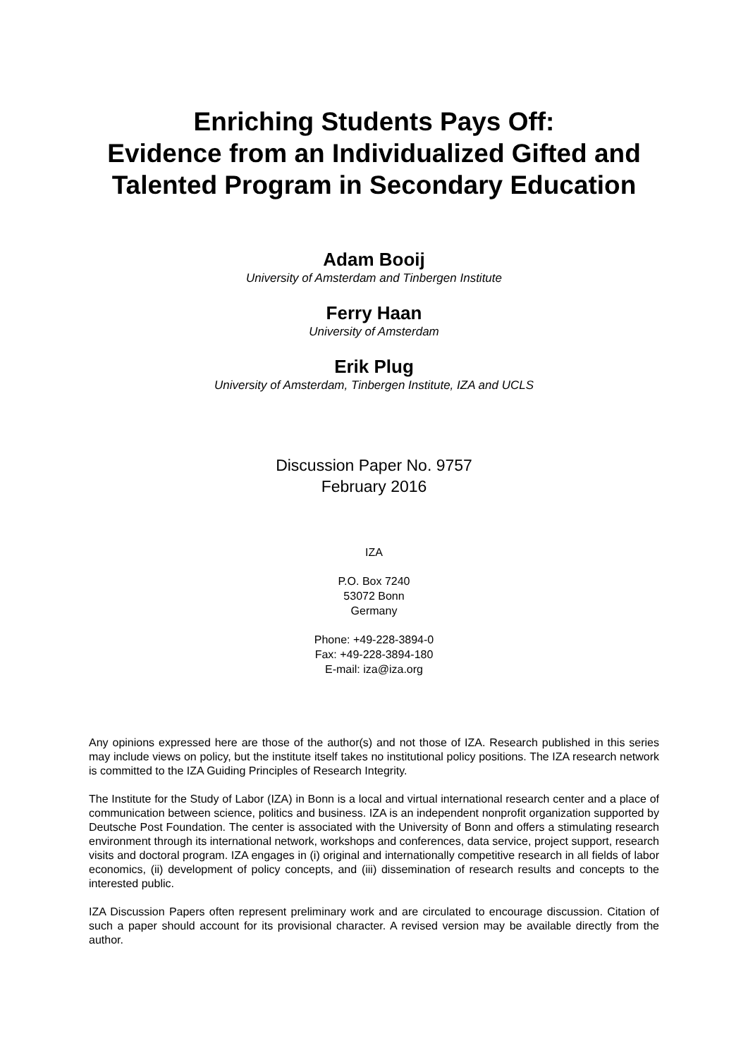Enriching Students Pays Off:
Evidence from an Individualized Gifted and
Talented Program in Secondary Education
Adam Booij
University of Amsterdam and Tinbergen Institute
Ferry Haan
University of Amsterdam
Erik Plug
University of Amsterdam, Tinbergen Institute, IZA and UCLS
Discussion Paper No. 9757
February 2016
IZA
P.O. Box 7240
53072 Bonn
Germany
Phone: +49-228-3894-0
Fax: +49-228-3894-180
E-mail: iza@iza.org
Any opinions expressed here are those of the author(s) and not those of IZA. Research published in this series may include views on policy, but the institute itself takes no institutional policy positions. The IZA research network is committed to the IZA Guiding Principles of Research Integrity.
The Institute for the Study of Labor (IZA) in Bonn is a local and virtual international research center and a place of communication between science, politics and business. IZA is an independent nonprofit organization supported by Deutsche Post Foundation. The center is associated with the University of Bonn and offers a stimulating research environment through its international network, workshops and conferences, data service, project support, research visits and doctoral program. IZA engages in (i) original and internationally competitive research in all fields of labor economics, (ii) development of policy concepts, and (iii) dissemination of research results and concepts to the interested public.
IZA Discussion Papers often represent preliminary work and are circulated to encourage discussion. Citation of such a paper should account for its provisional character. A revised version may be available directly from the author.